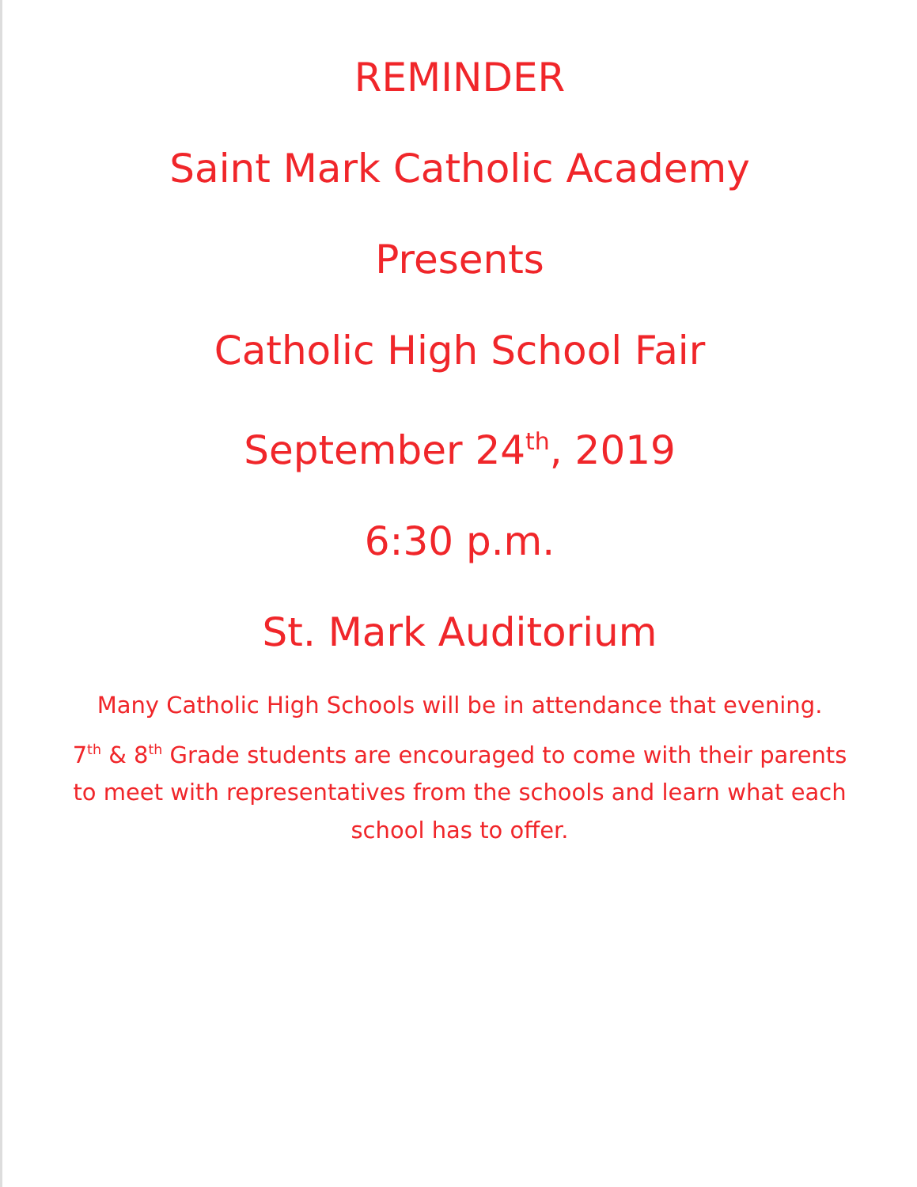REMINDER
Saint Mark Catholic Academy
Presents
Catholic High School Fair
September 24<sup>th</sup>, 2019
6:30 p.m.
St. Mark Auditorium
Many Catholic High Schools will be in attendance that evening.
7<sup>th</sup> & 8<sup>th</sup> Grade students are encouraged to come with their parents to meet with representatives from the schools and learn what each school has to offer.